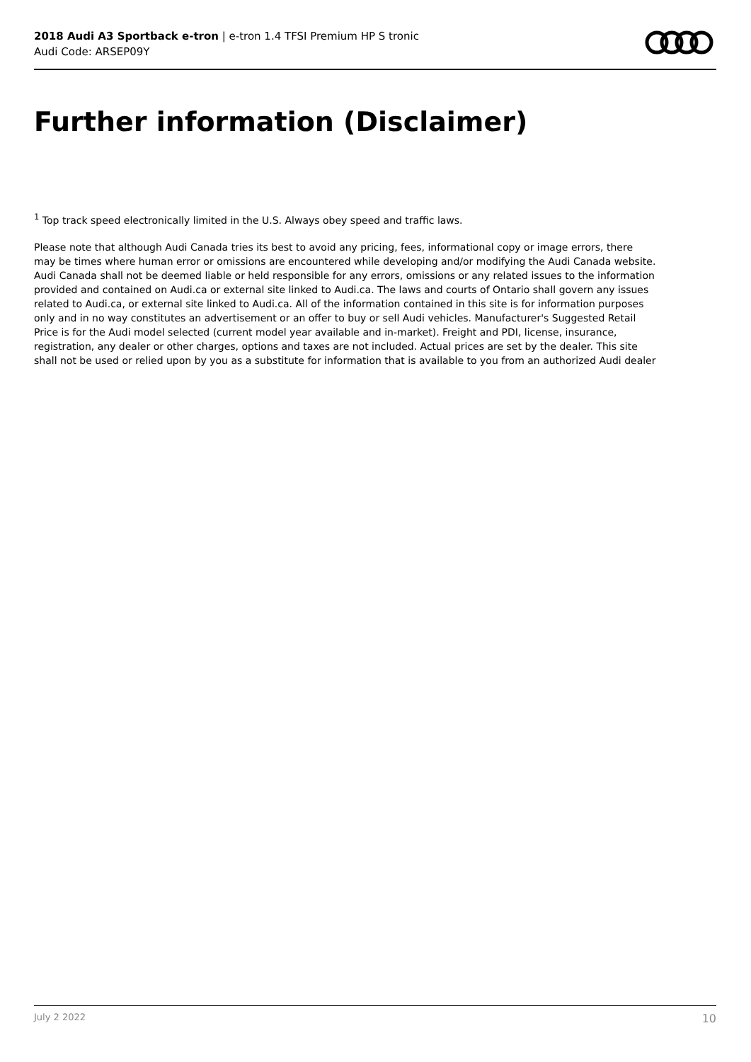2018 Audi A3 Sportback e-tron | e-tron 1.4 TFSI Premium HP S tronic
Audi Code: ARSEP09Y
Further information (Disclaimer)
<sup>1</sup> Top track speed electronically limited in the U.S. Always obey speed and traffic laws.
Please note that although Audi Canada tries its best to avoid any pricing, fees, informational copy or image errors, there may be times where human error or omissions are encountered while developing and/or modifying the Audi Canada website. Audi Canada shall not be deemed liable or held responsible for any errors, omissions or any related issues to the information provided and contained on Audi.ca or external site linked to Audi.ca. The laws and courts of Ontario shall govern any issues related to Audi.ca, or external site linked to Audi.ca. All of the information contained in this site is for information purposes only and in no way constitutes an advertisement or an offer to buy or sell Audi vehicles. Manufacturer's Suggested Retail Price is for the Audi model selected (current model year available and in-market). Freight and PDI, license, insurance, registration, any dealer or other charges, options and taxes are not included. Actual prices are set by the dealer. This site shall not be used or relied upon by you as a substitute for information that is available to you from an authorized Audi dealer
July 2 2022 10